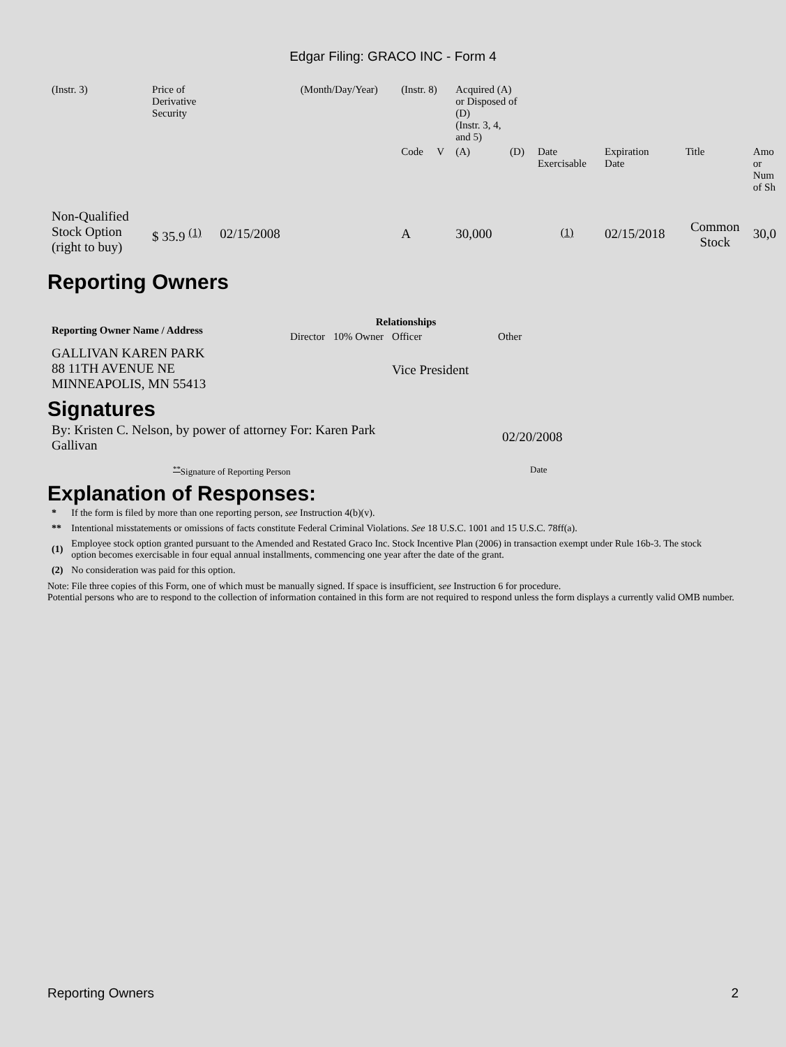Edgar Filing: GRACO INC - Form 4
| (Instr. 3) | Price of Derivative Security | | (Month/Day/Year) | (Instr. 8) | | Acquired (A) or Disposed of (D) (Instr. 3, 4, and 5) | | | | | |
| | | | | Code | V | (A) | (D) | Date Exercisable | Expiration Date | Title | Amo or Num of Sh |
| Non-Qualified Stock Option (right to buy) | $ 35.9 <sup>(1)</sup> | 02/15/2008 | | A | | 30,000 | | <sup>(1)</sup> | 02/15/2018 | Common Stock | 30,0 |
Reporting Owners
| Reporting Owner Name / Address | Relationships | | | |
| --- | --- | --- | --- | --- |
| | Director | 10% Owner | Officer | Other |
| GALLIVAN KAREN PARK 88 11TH AVENUE NE MINNEAPOLIS, MN 55413 | | | Vice President | |
Signatures
| By: Kristen C. Nelson, by power of attorney For: Karen Park Gallivan | 02/20/2008 |
| <sup>**</sup> Signature of Reporting Person | Date |
Explanation of Responses:
| * | If the form is filed by more than one reporting person, see Instruction 4(b)(v). |
| ** | Intentional misstatements or omissions of facts constitute Federal Criminal Violations. See 18 U.S.C. 1001 and 15 U.S.C. 78ff(a). |
| (1) | Employee stock option granted pursuant to the Amended and Restated Graco Inc. Stock Incentive Plan (2006) in transaction exempt under Rule 16b-3. The stock option becomes exercisable in four equal annual installments, commencing one year after the date of the grant. |
| (2) | No consideration was paid for this option. |
Note: File three copies of this Form, one of which must be manually signed. If space is insufficient, see Instruction 6 for procedure.
Potential persons who are to respond to the collection of information contained in this form are not required to respond unless the form displays a currently valid OMB number.
Reporting Owners 2